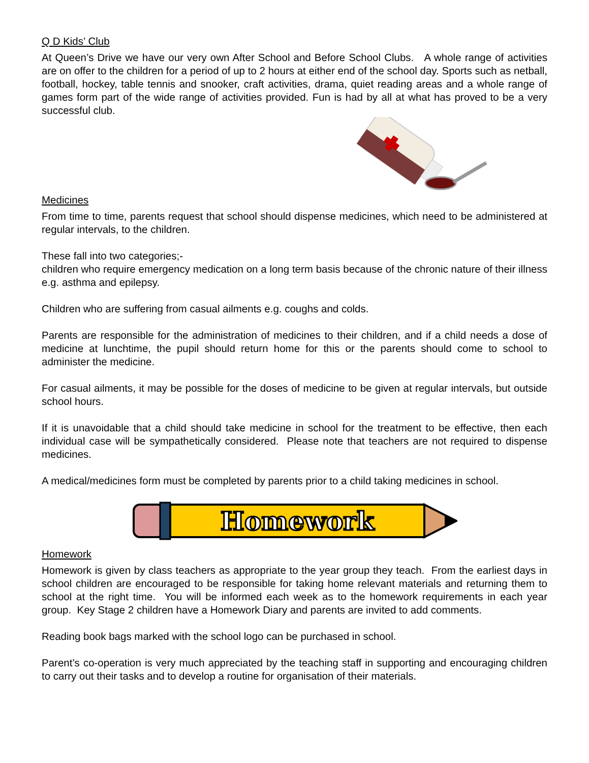Q D Kids’ Club
At Queen’s Drive we have our very own After School and Before School Clubs. A whole range of activities are on offer to the children for a period of up to 2 hours at either end of the school day. Sports such as netball, football, hockey, table tennis and snooker, craft activities, drama, quiet reading areas and a whole range of games form part of the wide range of activities provided. Fun is had by all at what has proved to be a very successful club.
Medicines
From time to time, parents request that school should dispense medicines, which need to be administered at regular intervals, to the children.
These fall into two categories;-
children who require emergency medication on a long term basis because of the chronic nature of their illness e.g. asthma and epilepsy.
Children who are suffering from casual ailments e.g. coughs and colds.
Parents are responsible for the administration of medicines to their children, and if a child needs a dose of medicine at lunchtime, the pupil should return home for this or the parents should come to school to administer the medicine.
For casual ailments, it may be possible for the doses of medicine to be given at regular intervals, but outside school hours.
If it is unavoidable that a child should take medicine in school for the treatment to be effective, then each individual case will be sympathetically considered. Please note that teachers are not required to dispense medicines.
A medical/medicines form must be completed by parents prior to a child taking medicines in school.
Homework
Homework
Homework is given by class teachers as appropriate to the year group they teach. From the earliest days in school children are encouraged to be responsible for taking home relevant materials and returning them to school at the right time. You will be informed each week as to the homework requirements in each year group. Key Stage 2 children have a Homework Diary and parents are invited to add comments.
Reading book bags marked with the school logo can be purchased in school.
Parent’s co-operation is very much appreciated by the teaching staff in supporting and encouraging children to carry out their tasks and to develop a routine for organisation of their materials.